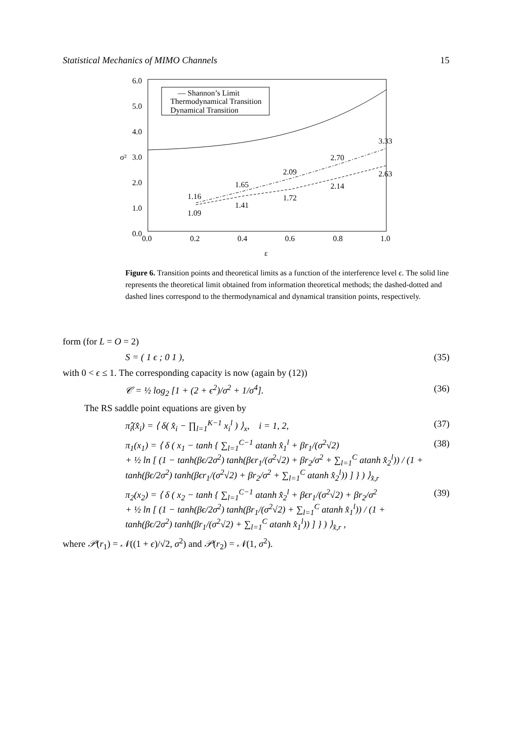Statistical Mechanics of MIMO Channels 15
6.0
5.0
4.0
3.0
2.0
1.0
0.0
σ²
0.0
0.2
0.4
0.6
0.8
1.0
ε
— Shannon’s Limit
Thermodynamical Transition
Dynamical Transition
1.16
1.09
1.65
1.41
2.09
1.72
2.70
2.14
3.33
2.63
Figure 6. Transition points and theoretical limits as a function of the interference level ϵ. The solid line represents the theoretical limit obtained from information theoretical methods; the dashed-dotted and dashed lines correspond to the thermodynamical and dynamical transition points, respectively.
form (for L = O = 2)
S = ( 1 ϵ ; 0 1 ), (35)
with 0 < ϵ ≤ 1. The corresponding capacity is now (again by (12))
𝒞 = ½ log<sub>2</sub> [1 + (2 + ϵ<sup>2</sup>)/σ<sup>2</sup> + 1/σ<sup>4</sup>]. (36)
The RS saddle point equations are given by
π̂<sub>i</sub>(x̂<sub>i</sub>) = ⟨ δ( x̂<sub>i</sub> − ∏<sub>l=1</sub><sup>K−1</sup> x<sub>i</sub><sup>l</sup> ) ⟩<sub>x</sub>, i = 1, 2, (37)
π<sub>1</sub>(x<sub>1</sub>) = ⟨ δ ( x<sub>1</sub> − tanh { ∑<sub>l=1</sub><sup>C−1</sup> atanh x̂<sub>1</sub><sup>l</sup> + βr<sub>1</sub>/(σ<sup>2</sup>√2)
+ ½ ln [ (1 − tanh(βϵ/2σ<sup>2</sup>) tanh(βϵr<sub>1</sub>/(σ<sup>2</sup>√2) + βr<sub>2</sub>/σ<sup>2</sup> + ∑<sub>l=1</sub><sup>C</sup> atanh x̂<sub>2</sub><sup>l</sup>)) / (1 + tanh(βϵ/2σ<sup>2</sup>) tanh(βϵr<sub>1</sub>/(σ<sup>2</sup>√2) + βr<sub>2</sub>/σ<sup>2</sup> + ∑<sub>l=1</sub><sup>C</sup> atanh x̂<sub>2</sub><sup>l</sup>)) ] } ) ⟩<sub>x̂,r</sub> (38)
π<sub>2</sub>(x<sub>2</sub>) = ⟨ δ ( x<sub>2</sub> − tanh { ∑<sub>l=1</sub><sup>C−1</sup> atanh x̂<sub>2</sub><sup>l</sup> + βϵr<sub>1</sub>/(σ<sup>2</sup>√2) + βr<sub>2</sub>/σ<sup>2</sup>
+ ½ ln [ (1 − tanh(βϵ/2σ<sup>2</sup>) tanh(βr<sub>1</sub>/(σ<sup>2</sup>√2) + ∑<sub>l=1</sub><sup>C</sup> atanh x̂<sub>1</sub><sup>l</sup>)) / (1 + tanh(βϵ/2σ<sup>2</sup>) tanh(βr<sub>1</sub>/(σ<sup>2</sup>√2) + ∑<sub>l=1</sub><sup>C</sup> atanh x̂<sub>1</sub><sup>l</sup>)) ] } ) ⟩<sub>x̂,r</sub> , (39)
where 𝒫(r<sub>1</sub>) = 𝒩((1 + ϵ)/√2, σ<sup>2</sup>) and 𝒫(r<sub>2</sub>) = 𝒩(1, σ<sup>2</sup>).